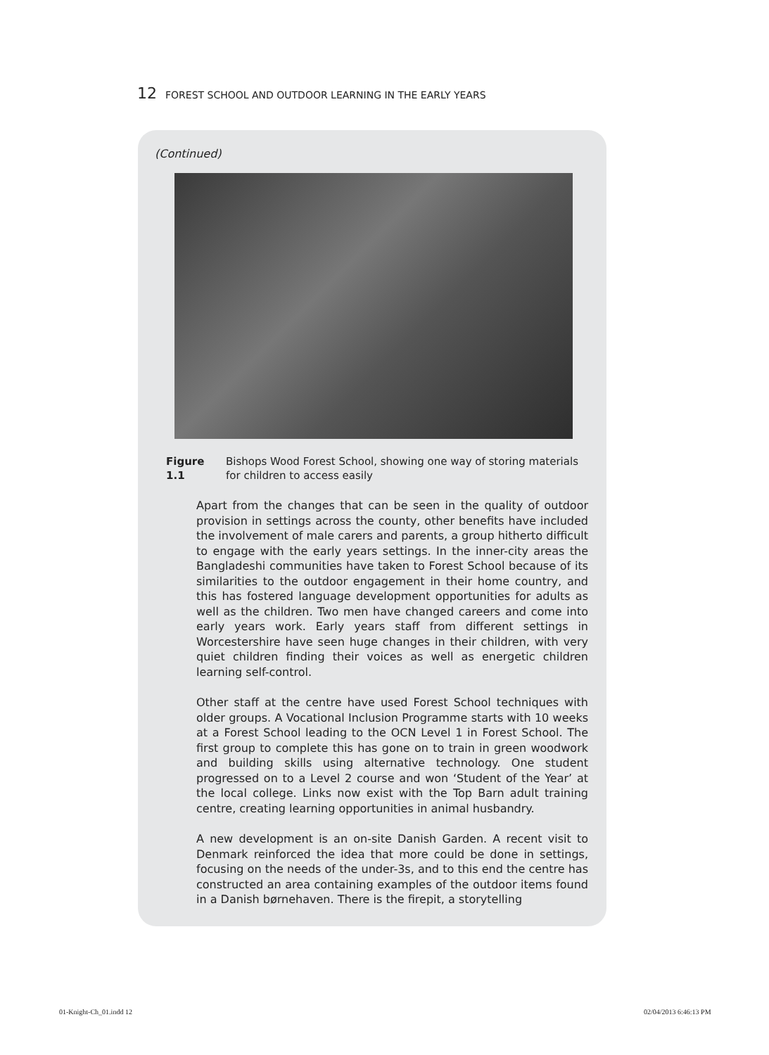12 FOREST SCHOOL AND OUTDOOR LEARNING IN THE EARLY YEARS
(Continued)
Figure 1.1 Bishops Wood Forest School, showing one way of storing materials for children to access easily
Apart from the changes that can be seen in the quality of outdoor provision in settings across the county, other benefits have included the involvement of male carers and parents, a group hitherto difficult to engage with the early years settings. In the inner-city areas the Bangladeshi communities have taken to Forest School because of its similarities to the outdoor engagement in their home country, and this has fostered language development opportunities for adults as well as the children. Two men have changed careers and come into early years work. Early years staff from different settings in Worcestershire have seen huge changes in their children, with very quiet children finding their voices as well as energetic children learning self-control.
Other staff at the centre have used Forest School techniques with older groups. A Vocational Inclusion Programme starts with 10 weeks at a Forest School leading to the OCN Level 1 in Forest School. The first group to complete this has gone on to train in green woodwork and building skills using alternative technology. One student progressed on to a Level 2 course and won ‘Student of the Year’ at the local college. Links now exist with the Top Barn adult training centre, creating learning opportunities in animal husbandry.
A new development is an on-site Danish Garden. A recent visit to Denmark reinforced the idea that more could be done in settings, focusing on the needs of the under-3s, and to this end the centre has constructed an area containing examples of the outdoor items found in a Danish børnehaven. There is the firepit, a storytelling
01-Knight-Ch_01.indd 12 02/04/2013 6:46:13 PM